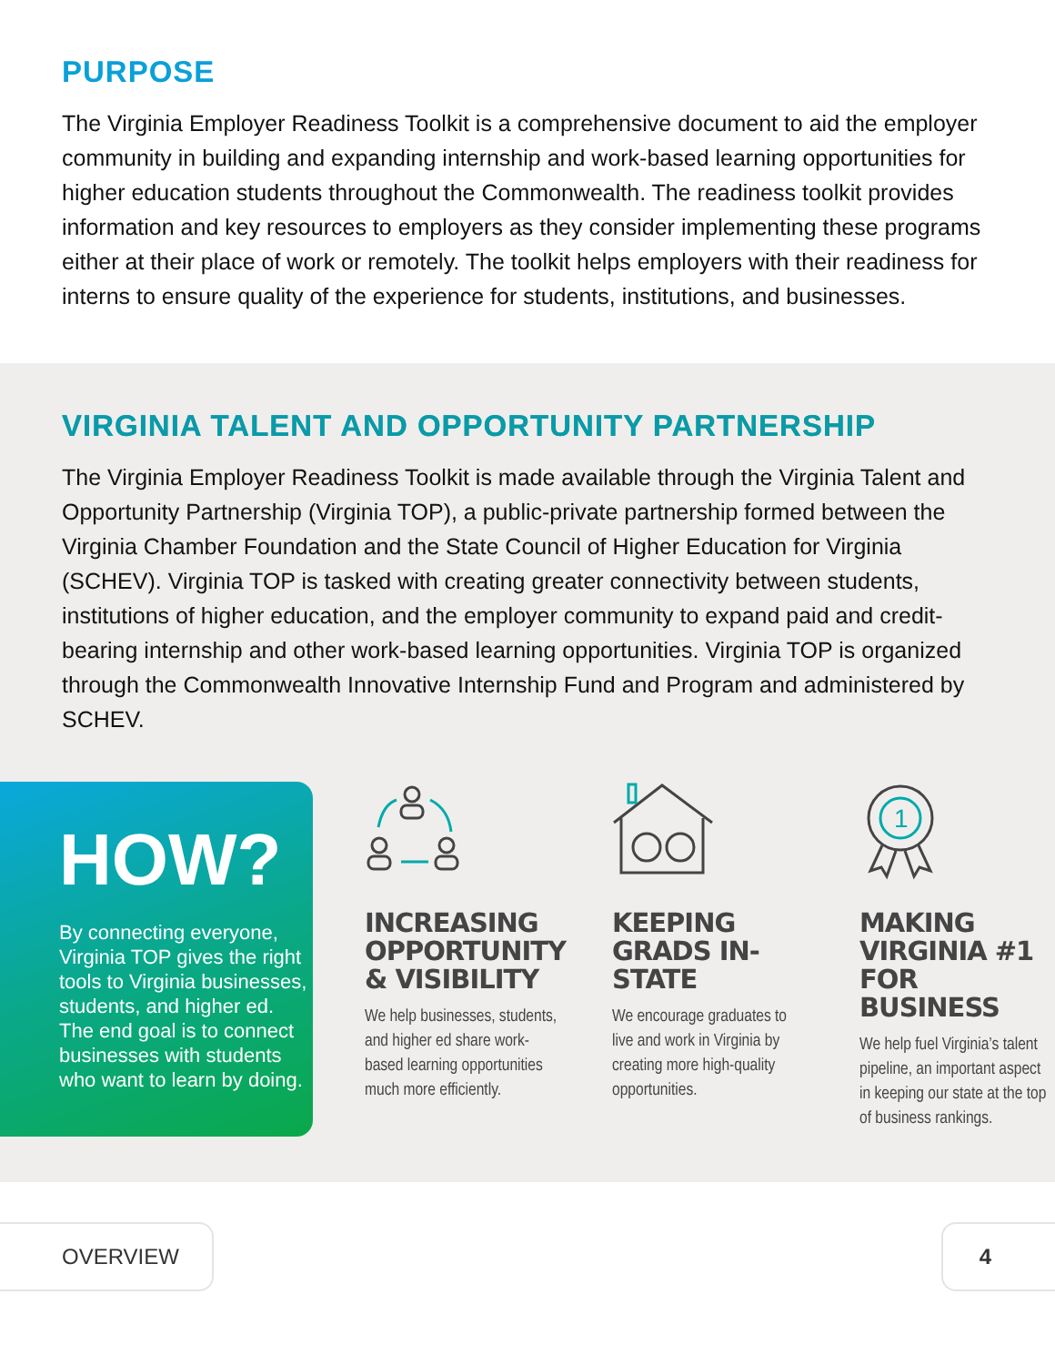PURPOSE
The Virginia Employer Readiness Toolkit is a comprehensive document to aid the employer community in building and expanding internship and work-based learning opportunities for higher education students throughout the Commonwealth. The readiness toolkit provides information and key resources to employers as they consider implementing these programs either at their place of work or remotely. The toolkit helps employers with their readiness for interns to ensure quality of the experience for students, institutions, and businesses.
VIRGINIA TALENT AND OPPORTUNITY PARTNERSHIP
The Virginia Employer Readiness Toolkit is made available through the Virginia Talent and Opportunity Partnership (Virginia TOP), a public-private partnership formed between the Virginia Chamber Foundation and the State Council of Higher Education for Virginia (SCHEV). Virginia TOP is tasked with creating greater connectivity between students, institutions of higher education, and the employer community to expand paid and credit-bearing internship and other work-based learning opportunities. Virginia TOP is organized through the Commonwealth Innovative Internship Fund and Program and administered by SCHEV.
HOW?
By connecting everyone, Virginia TOP gives the right tools to Virginia businesses, students, and higher ed. The end goal is to connect businesses with students who want to learn by doing.
INCREASING OPPORTUNITY & VISIBILITY
We help businesses, students, and higher ed share work-based learning opportunities much more efficiently.
KEEPING GRADS IN-STATE
We encourage graduates to live and work in Virginia by creating more high-quality opportunities.
1
MAKING VIRGINIA #1 FOR BUSINESS
We help fuel Virginia’s talent pipeline, an important aspect in keeping our state at the top of business rankings.
OVERVIEW 4